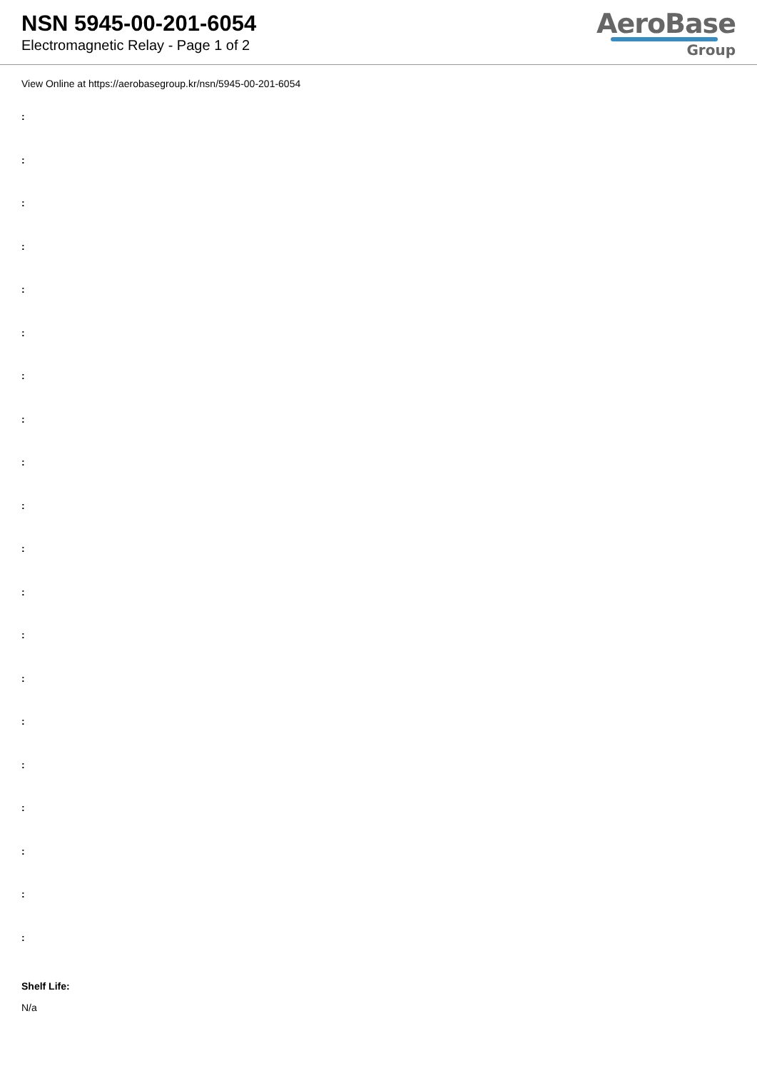NSN 5945-00-201-6054
Electromagnetic Relay - Page 1 of 2
AeroBase
Group
View Online at https://aerobasegroup.kr/nsn/5945-00-201-6054
:
:
:
:
:
:
:
:
:
:
:
:
:
:
:
:
:
:
:
:
Shelf Life:
N/a